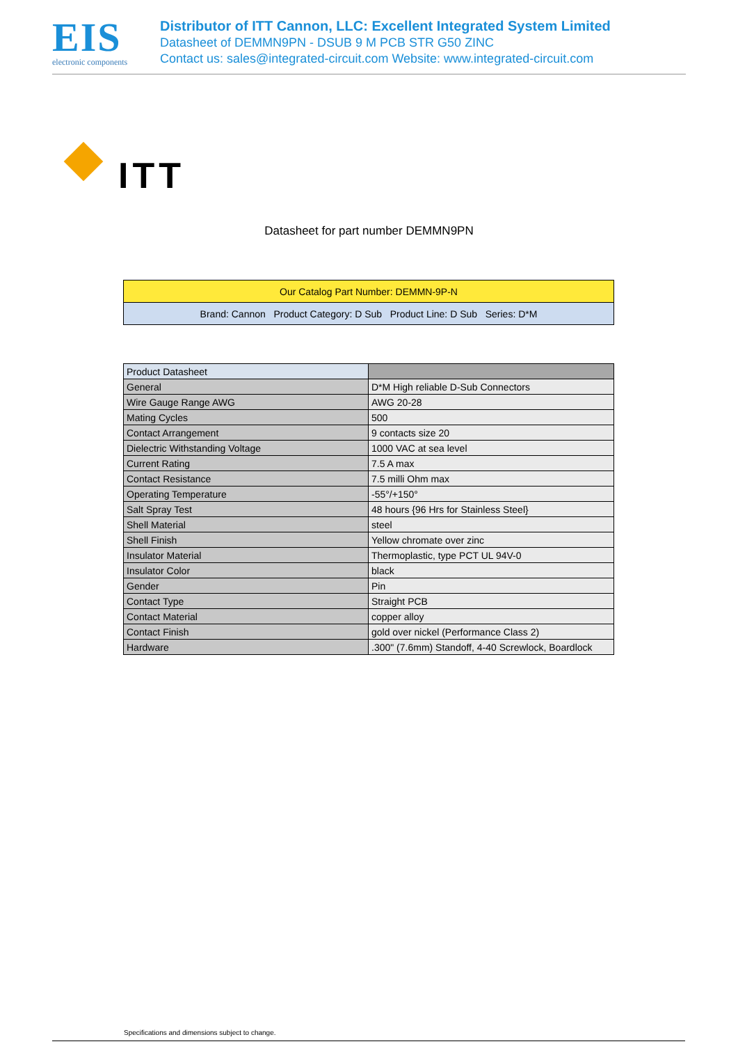EIS
electronic components
Distributor of ITT Cannon, LLC: Excellent Integrated System Limited
Datasheet of DEMMN9PN - DSUB 9 M PCB STR G50 ZINC
Contact us: sales@integrated-circuit.com Website: www.integrated-circuit.com
ITT
Datasheet for part number DEMMN9PN
| Our Catalog Part Number: DEMMN-9P-N |
| Brand: Cannon Product Category: D Sub Product Line: D Sub Series: D*M |
| Product Datasheet | |
| General | D*M High reliable D-Sub Connectors |
| Wire Gauge Range AWG | AWG 20-28 |
| Mating Cycles | 500 |
| Contact Arrangement | 9 contacts size 20 |
| Dielectric Withstanding Voltage | 1000 VAC at sea level |
| Current Rating | 7.5 A max |
| Contact Resistance | 7.5 milli Ohm max |
| Operating Temperature | -55°/+150° |
| Salt Spray Test | 48 hours {96 Hrs for Stainless Steel} |
| Shell Material | steel |
| Shell Finish | Yellow chromate over zinc |
| Insulator Material | Thermoplastic, type PCT UL 94V-0 |
| Insulator Color | black |
| Gender | Pin |
| Contact Type | Straight PCB |
| Contact Material | copper alloy |
| Contact Finish | gold over nickel (Performance Class 2) |
| Hardware | .300" (7.6mm) Standoff, 4-40 Screwlock, Boardlock |
Specifications and dimensions subject to change.